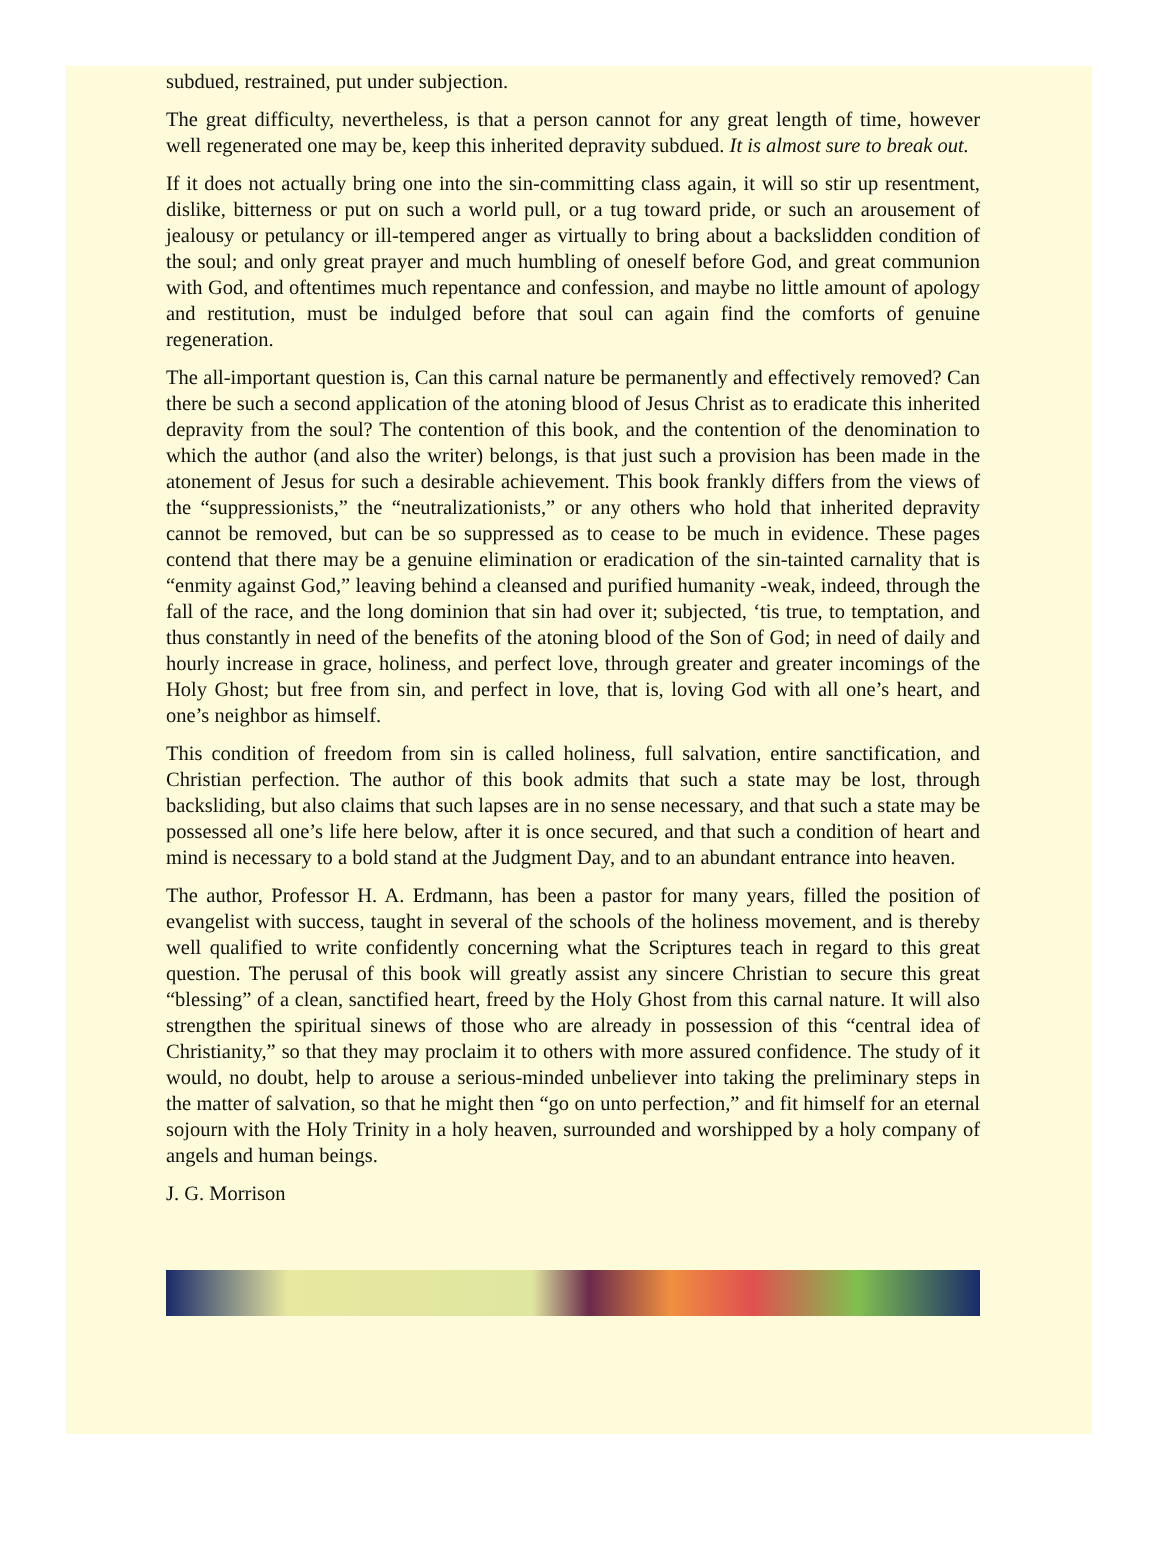subdued, restrained, put under subjection.
The great difficulty, nevertheless, is that a person cannot for any great length of time, however well regenerated one may be, keep this inherited depravity subdued. It is almost sure to break out.
If it does not actually bring one into the sin-committing class again, it will so stir up resentment, dislike, bitterness or put on such a world pull, or a tug toward pride, or such an arousement of jealousy or petulancy or ill-tempered anger as virtually to bring about a backslidden condition of the soul; and only great prayer and much humbling of oneself before God, and great communion with God, and oftentimes much repentance and confession, and maybe no little amount of apology and restitution, must be indulged before that soul can again find the comforts of genuine regeneration.
The all-important question is, Can this carnal nature be permanently and effectively removed? Can there be such a second application of the atoning blood of Jesus Christ as to eradicate this inherited depravity from the soul? The contention of this book, and the contention of the denomination to which the author (and also the writer) belongs, is that just such a provision has been made in the atonement of Jesus for such a desirable achievement. This book frankly differs from the views of the “suppressionists,” the “neutralizationists,” or any others who hold that inherited depravity cannot be removed, but can be so suppressed as to cease to be much in evidence. These pages contend that there may be a genuine elimination or eradication of the sin-tainted carnality that is “enmity against God,” leaving behind a cleansed and purified humanity -weak, indeed, through the fall of the race, and the long dominion that sin had over it; subjected, ‘tis true, to temptation, and thus constantly in need of the benefits of the atoning blood of the Son of God; in need of daily and hourly increase in grace, holiness, and perfect love, through greater and greater incomings of the Holy Ghost; but free from sin, and perfect in love, that is, loving God with all one’s heart, and one’s neighbor as himself.
This condition of freedom from sin is called holiness, full salvation, entire sanctification, and Christian perfection. The author of this book admits that such a state may be lost, through backsliding, but also claims that such lapses are in no sense necessary, and that such a state may be possessed all one’s life here below, after it is once secured, and that such a condition of heart and mind is necessary to a bold stand at the Judgment Day, and to an abundant entrance into heaven.
The author, Professor H. A. Erdmann, has been a pastor for many years, filled the position of evangelist with success, taught in several of the schools of the holiness movement, and is thereby well qualified to write confidently concerning what the Scriptures teach in regard to this great question. The perusal of this book will greatly assist any sincere Christian to secure this great “blessing” of a clean, sanctified heart, freed by the Holy Ghost from this carnal nature. It will also strengthen the spiritual sinews of those who are already in possession of this “central idea of Christianity,” so that they may proclaim it to others with more assured confidence. The study of it would, no doubt, help to arouse a serious-minded unbeliever into taking the preliminary steps in the matter of salvation, so that he might then “go on unto perfection,” and fit himself for an eternal sojourn with the Holy Trinity in a holy heaven, surrounded and worshipped by a holy company of angels and human beings.
J. G. Morrison